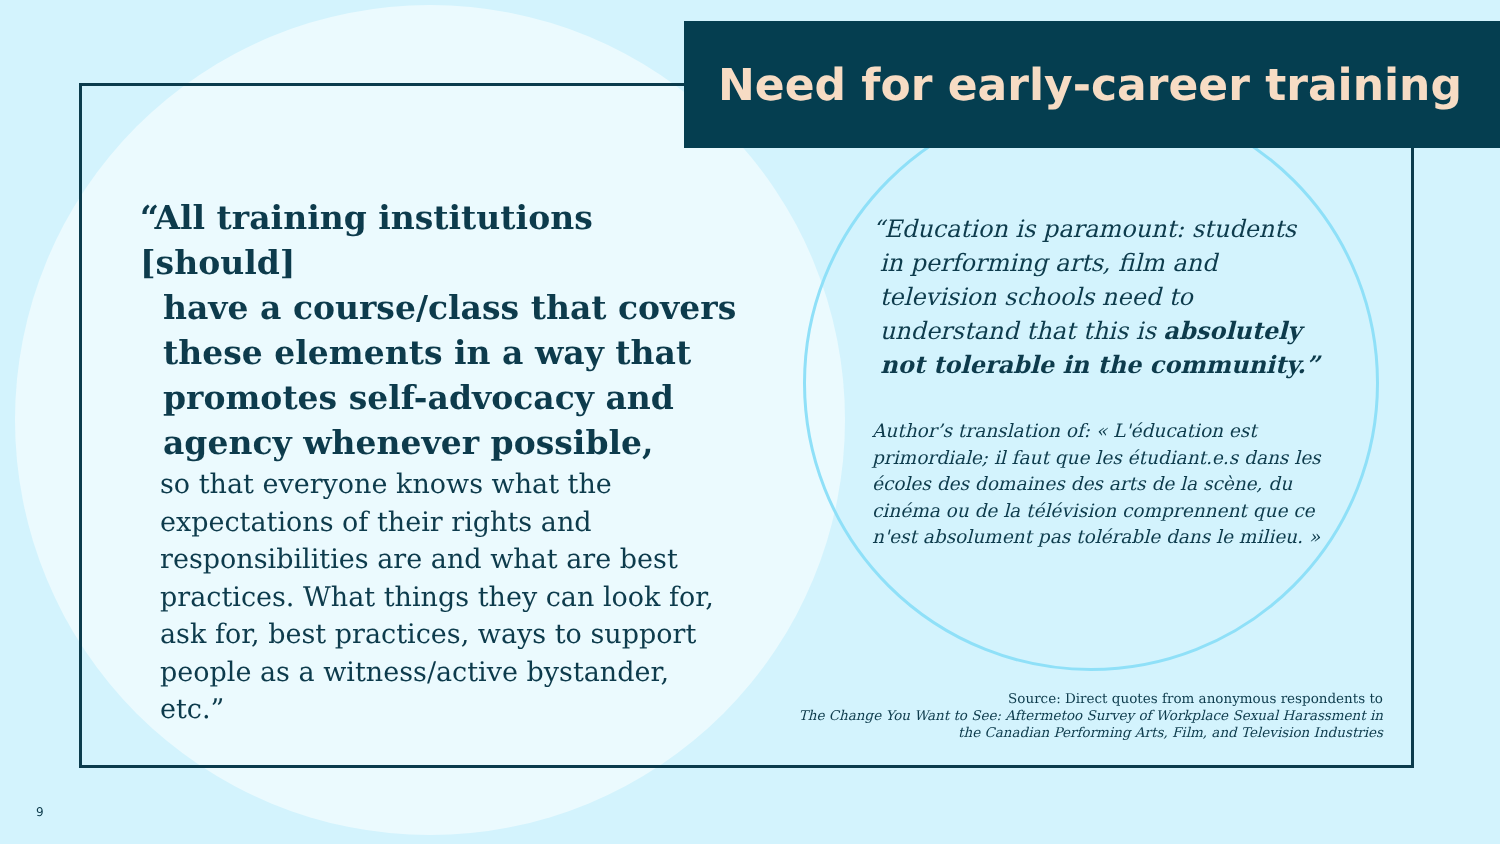Need for early-career training
“All training institutions [should]
have a course/class that covers
these elements in a way that
promotes self-advocacy and
agency whenever possible,
so that everyone knows what the expectations of their rights and responsibilities are and what are best practices. What things they can look for, ask for, best practices, ways to support people as a witness/active bystander, etc.”
“Education is paramount: students
in performing arts, film and
television schools need to
understand that this is absolutely
not tolerable in the community.”
Author’s translation of: « L'éducation est primordiale; il faut que les étudiant.e.s dans les écoles des domaines des arts de la scène, du cinéma ou de la télévision comprennent que ce n'est absolument pas tolérable dans le milieu. »
Source: Direct quotes from anonymous respondents to
The Change You Want to See: Aftermetoo Survey of Workplace Sexual Harassment in
the Canadian Performing Arts, Film, and Television Industries
9